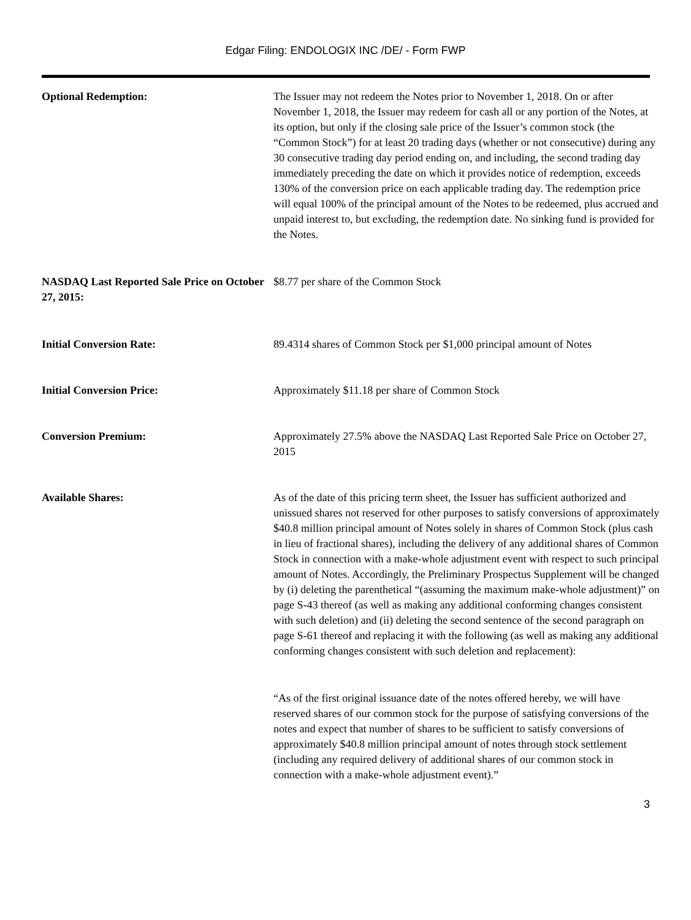Edgar Filing: ENDOLOGIX INC /DE/ - Form FWP
Optional Redemption: The Issuer may not redeem the Notes prior to November 1, 2018. On or after November 1, 2018, the Issuer may redeem for cash all or any portion of the Notes, at its option, but only if the closing sale price of the Issuer’s common stock (the “Common Stock”) for at least 20 trading days (whether or not consecutive) during any 30 consecutive trading day period ending on, and including, the second trading day immediately preceding the date on which it provides notice of redemption, exceeds 130% of the conversion price on each applicable trading day. The redemption price will equal 100% of the principal amount of the Notes to be redeemed, plus accrued and unpaid interest to, but excluding, the redemption date. No sinking fund is provided for the Notes.
NASDAQ Last Reported Sale Price on October 27, 2015:
$8.77 per share of the Common Stock
Initial Conversion Rate: 89.4314 shares of Common Stock per $1,000 principal amount of Notes
Initial Conversion Price: Approximately $11.18 per share of Common Stock
Conversion Premium: Approximately 27.5% above the NASDAQ Last Reported Sale Price on October 27, 2015
Available Shares: As of the date of this pricing term sheet, the Issuer has sufficient authorized and unissued shares not reserved for other purposes to satisfy conversions of approximately $40.8 million principal amount of Notes solely in shares of Common Stock (plus cash in lieu of fractional shares), including the delivery of any additional shares of Common Stock in connection with a make-whole adjustment event with respect to such principal amount of Notes. Accordingly, the Preliminary Prospectus Supplement will be changed by (i) deleting the parenthetical “(assuming the maximum make-whole adjustment)” on page S-43 thereof (as well as making any additional conforming changes consistent with such deletion) and (ii) deleting the second sentence of the second paragraph on page S-61 thereof and replacing it with the following (as well as making any additional conforming changes consistent with such deletion and replacement):
“As of the first original issuance date of the notes offered hereby, we will have reserved shares of our common stock for the purpose of satisfying conversions of the notes and expect that number of shares to be sufficient to satisfy conversions of approximately $40.8 million principal amount of notes through stock settlement (including any required delivery of additional shares of our common stock in connection with a make-whole adjustment event).”
3